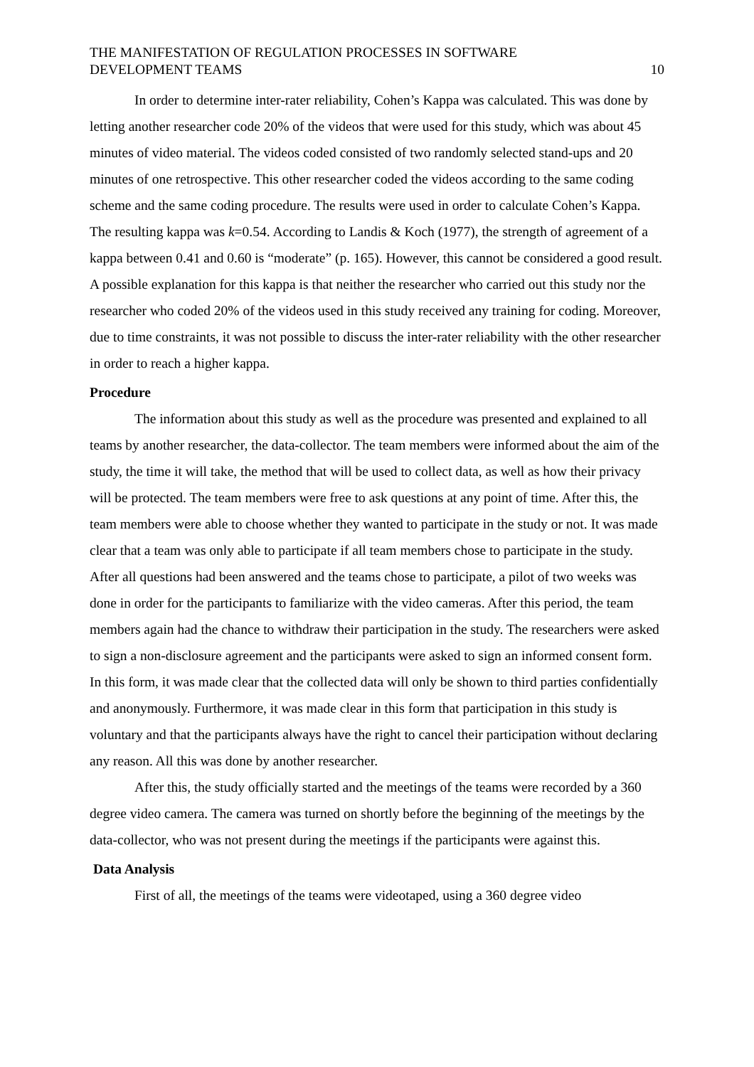THE MANIFESTATION OF REGULATION PROCESSES IN SOFTWARE
DEVELOPMENT TEAMS
10
In order to determine inter-rater reliability, Cohen’s Kappa was calculated. This was done by letting another researcher code 20% of the videos that were used for this study, which was about 45 minutes of video material. The videos coded consisted of two randomly selected stand-ups and 20 minutes of one retrospective. This other researcher coded the videos according to the same coding scheme and the same coding procedure. The results were used in order to calculate Cohen’s Kappa. The resulting kappa was k=0.54. According to Landis & Koch (1977), the strength of agreement of a kappa between 0.41 and 0.60 is “moderate” (p. 165). However, this cannot be considered a good result. A possible explanation for this kappa is that neither the researcher who carried out this study nor the researcher who coded 20% of the videos used in this study received any training for coding. Moreover, due to time constraints, it was not possible to discuss the inter-rater reliability with the other researcher in order to reach a higher kappa.
Procedure
The information about this study as well as the procedure was presented and explained to all teams by another researcher, the data-collector. The team members were informed about the aim of the study, the time it will take, the method that will be used to collect data, as well as how their privacy will be protected. The team members were free to ask questions at any point of time. After this, the team members were able to choose whether they wanted to participate in the study or not. It was made clear that a team was only able to participate if all team members chose to participate in the study. After all questions had been answered and the teams chose to participate, a pilot of two weeks was done in order for the participants to familiarize with the video cameras. After this period, the team members again had the chance to withdraw their participation in the study. The researchers were asked to sign a non-disclosure agreement and the participants were asked to sign an informed consent form. In this form, it was made clear that the collected data will only be shown to third parties confidentially and anonymously. Furthermore, it was made clear in this form that participation in this study is voluntary and that the participants always have the right to cancel their participation without declaring any reason. All this was done by another researcher.
After this, the study officially started and the meetings of the teams were recorded by a 360 degree video camera. The camera was turned on shortly before the beginning of the meetings by the data-collector, who was not present during the meetings if the participants were against this.
Data Analysis
First of all, the meetings of the teams were videotaped, using a 360 degree video